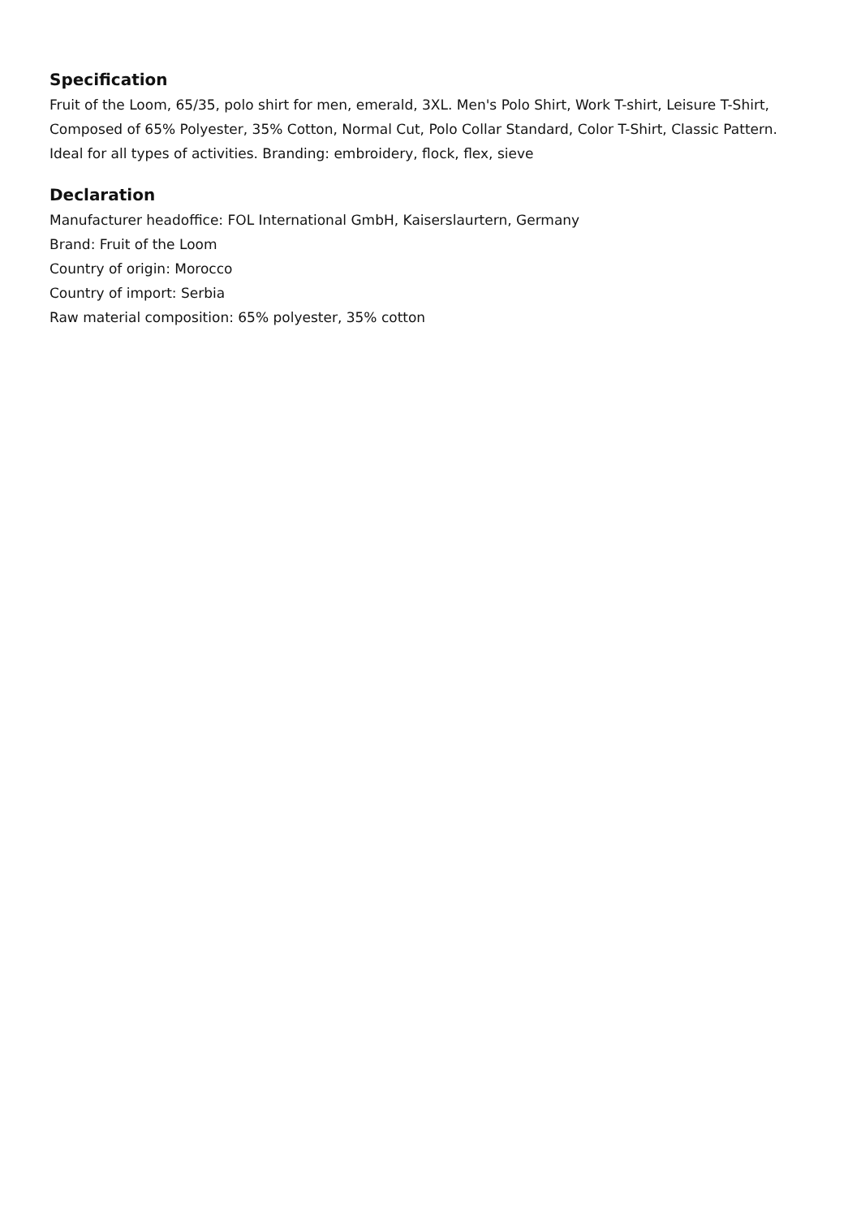Specification
Fruit of the Loom, 65/35, polo shirt for men, emerald, 3XL. Men's Polo Shirt, Work T-shirt, Leisure T-Shirt, Composed of 65% Polyester, 35% Cotton, Normal Cut, Polo Collar Standard, Color T-Shirt, Classic Pattern. Ideal for all types of activities. Branding: embroidery, flock, flex, sieve
Declaration
Manufacturer headoffice: FOL International GmbH, Kaiserslaurtern, Germany
Brand: Fruit of the Loom
Country of origin: Morocco
Country of import: Serbia
Raw material composition: 65% polyester, 35% cotton